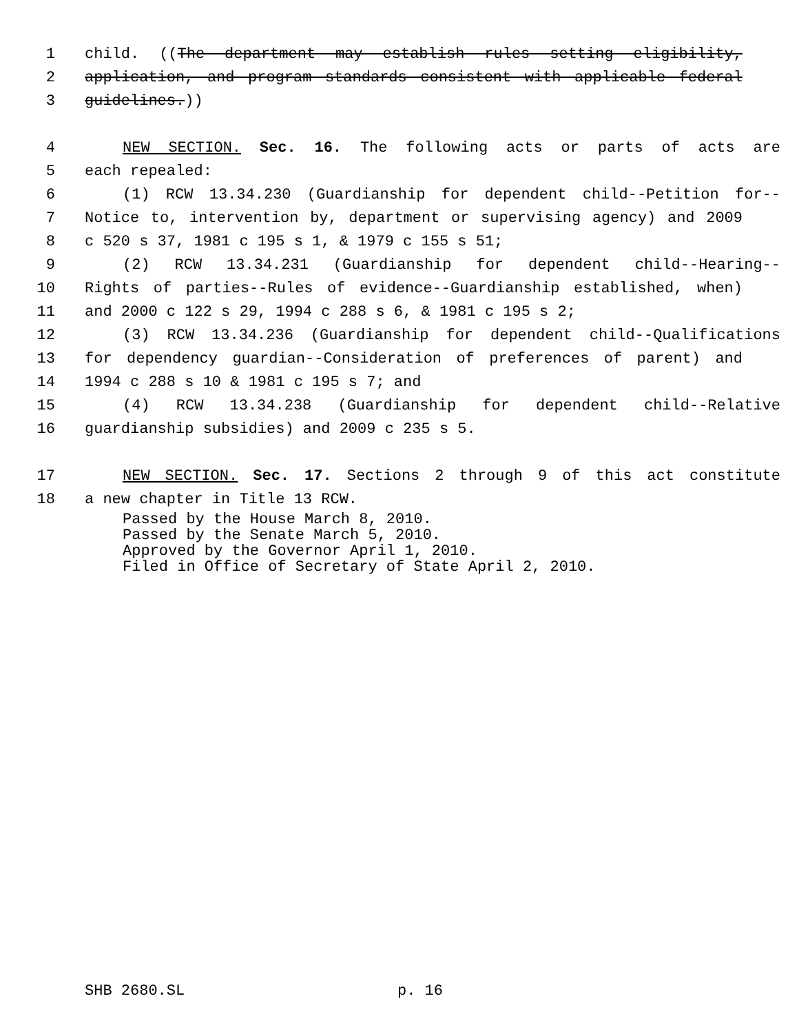1 child. ((The department may establish rules setting eligibility,
2 application, and program standards consistent with applicable federal
3 guidelines.))
4 NEW SECTION. Sec. 16. The following acts or parts of acts are
5 each repealed:
6 (1) RCW 13.34.230 (Guardianship for dependent child--Petition for--
7 Notice to, intervention by, department or supervising agency) and 2009
8 c 520 s 37, 1981 c 195 s 1, & 1979 c 155 s 51;
9 (2) RCW 13.34.231 (Guardianship for dependent child--Hearing--
10 Rights of parties--Rules of evidence--Guardianship established, when)
11 and 2000 c 122 s 29, 1994 c 288 s 6, & 1981 c 195 s 2;
12 (3) RCW 13.34.236 (Guardianship for dependent child--Qualifications
13 for dependency guardian--Consideration of preferences of parent) and
14 1994 c 288 s 10 & 1981 c 195 s 7; and
15 (4) RCW 13.34.238 (Guardianship for dependent child--Relative
16 guardianship subsidies) and 2009 c 235 s 5.
17 NEW SECTION. Sec. 17. Sections 2 through 9 of this act constitute
18 a new chapter in Title 13 RCW.
Passed by the House March 8, 2010.
Passed by the Senate March 5, 2010.
Approved by the Governor April 1, 2010.
Filed in Office of Secretary of State April 2, 2010.
SHB 2680.SL p. 16